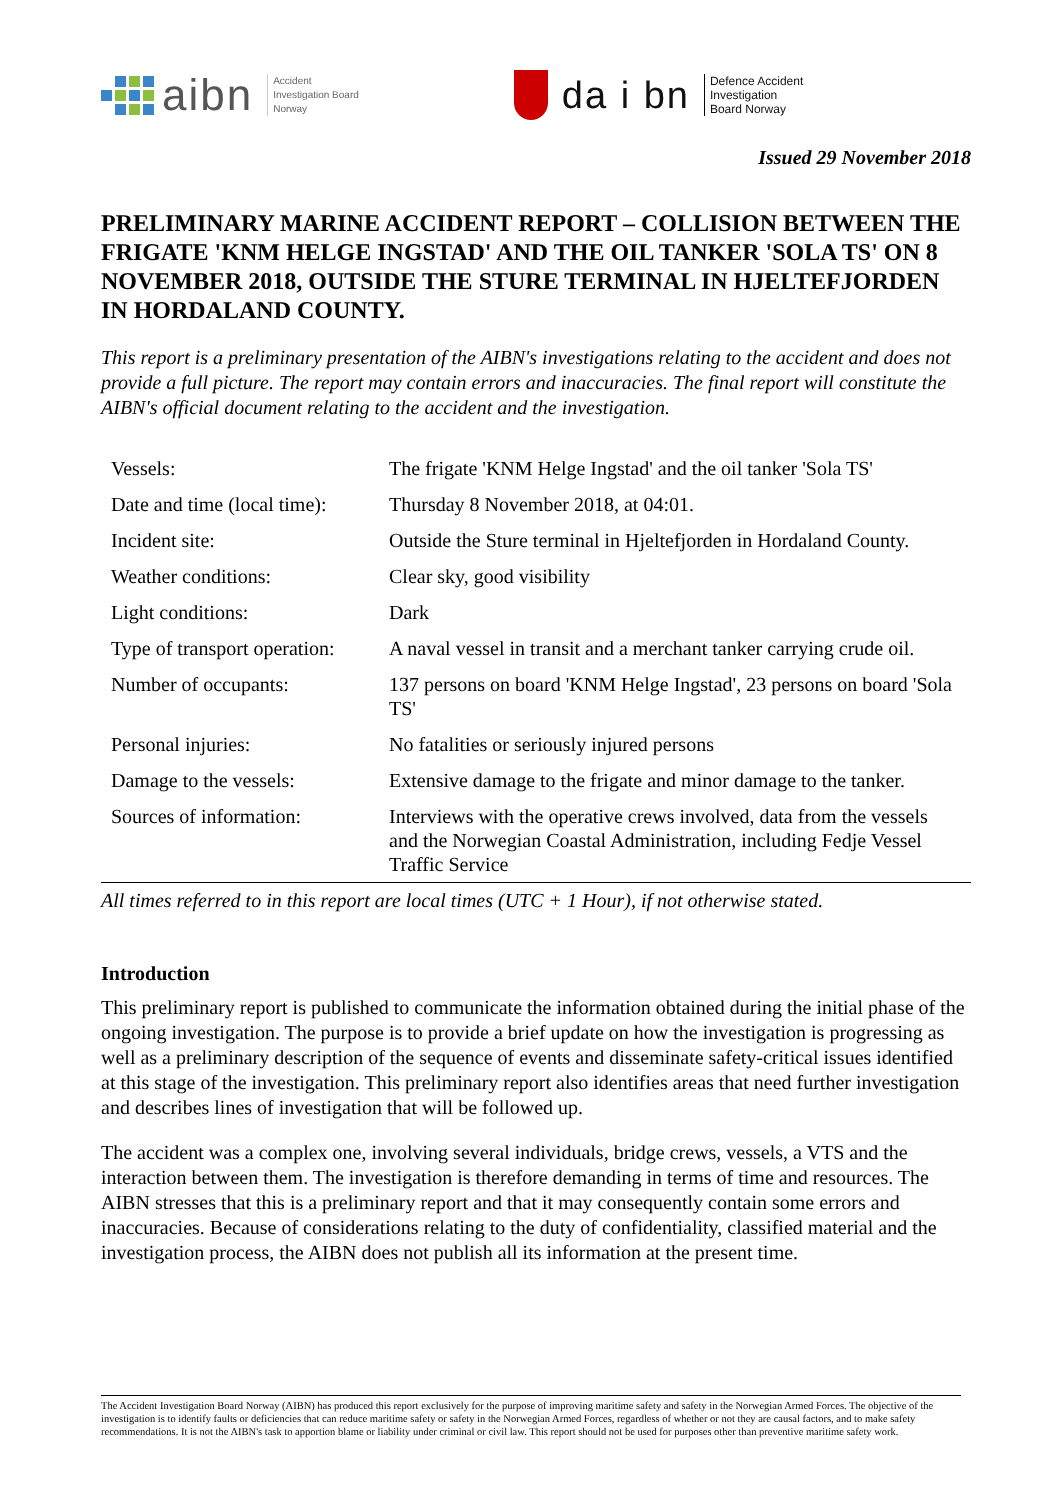aibn Accident
Investigation Board
Norway
da i bn Defence Accident
Investigation
Board Norway
Issued 29 November 2018
PRELIMINARY MARINE ACCIDENT REPORT – COLLISION BETWEEN THE FRIGATE 'KNM HELGE INGSTAD' AND THE OIL TANKER 'SOLA TS' ON 8 NOVEMBER 2018, OUTSIDE THE STURE TERMINAL IN HJELTEFJORDEN IN HORDALAND COUNTY.
This report is a preliminary presentation of the AIBN's investigations relating to the accident and does not provide a full picture. The report may contain errors and inaccuracies. The final report will constitute the AIBN's official document relating to the accident and the investigation.
| Vessels: | The frigate 'KNM Helge Ingstad' and the oil tanker 'Sola TS' |
| Date and time (local time): | Thursday 8 November 2018, at 04:01. |
| Incident site: | Outside the Sture terminal in Hjeltefjorden in Hordaland County. |
| Weather conditions: | Clear sky, good visibility |
| Light conditions: | Dark |
| Type of transport operation: | A naval vessel in transit and a merchant tanker carrying crude oil. |
| Number of occupants: | 137 persons on board 'KNM Helge Ingstad', 23 persons on board 'Sola TS' |
| Personal injuries: | No fatalities or seriously injured persons |
| Damage to the vessels: | Extensive damage to the frigate and minor damage to the tanker. |
| Sources of information: | Interviews with the operative crews involved, data from the vessels and the Norwegian Coastal Administration, including Fedje Vessel Traffic Service |
All times referred to in this report are local times (UTC + 1 Hour), if not otherwise stated.
Introduction
This preliminary report is published to communicate the information obtained during the initial phase of the ongoing investigation. The purpose is to provide a brief update on how the investigation is progressing as well as a preliminary description of the sequence of events and disseminate safety-critical issues identified at this stage of the investigation. This preliminary report also identifies areas that need further investigation and describes lines of investigation that will be followed up.
The accident was a complex one, involving several individuals, bridge crews, vessels, a VTS and the interaction between them. The investigation is therefore demanding in terms of time and resources. The AIBN stresses that this is a preliminary report and that it may consequently contain some errors and inaccuracies. Because of considerations relating to the duty of confidentiality, classified material and the investigation process, the AIBN does not publish all its information at the present time.
The Accident Investigation Board Norway (AIBN) has produced this report exclusively for the purpose of improving maritime safety and safety in the Norwegian Armed Forces. The objective of the investigation is to identify faults or deficiencies that can reduce maritime safety or safety in the Norwegian Armed Forces, regardless of whether or not they are causal factors, and to make safety recommendations. It is not the AIBN's task to apportion blame or liability under criminal or civil law. This report should not be used for purposes other than preventive maritime safety work.